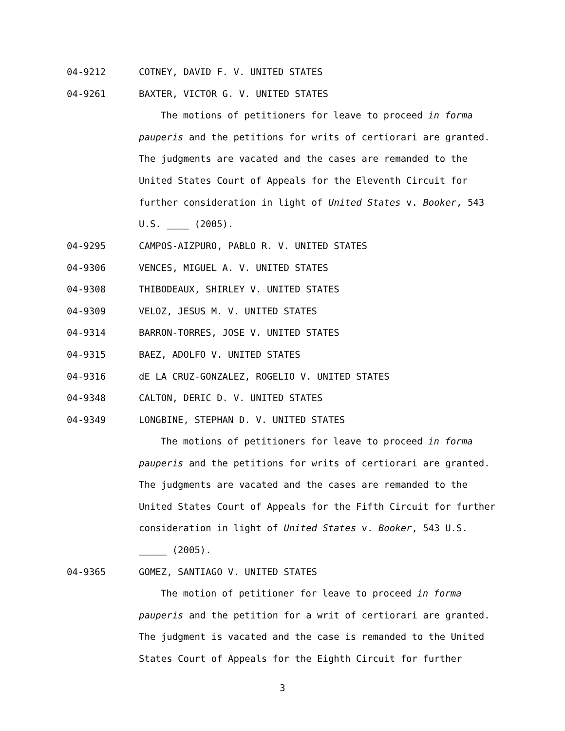04-9212 COTNEY, DAVID F. V. UNITED STATES
04-9261 BAXTER, VICTOR G. V. UNITED STATES
The motions of petitioners for leave to proceed in forma pauperis and the petitions for writs of certiorari are granted. The judgments are vacated and the cases are remanded to the United States Court of Appeals for the Eleventh Circuit for further consideration in light of United States v. Booker, 543 U.S. ____ (2005).
04-9295 CAMPOS-AIZPURO, PABLO R. V. UNITED STATES
04-9306 VENCES, MIGUEL A. V. UNITED STATES
04-9308 THIBODEAUX, SHIRLEY V. UNITED STATES
04-9309 VELOZ, JESUS M. V. UNITED STATES
04-9314 BARRON-TORRES, JOSE V. UNITED STATES
04-9315 BAEZ, ADOLFO V. UNITED STATES
04-9316 dE LA CRUZ-GONZALEZ, ROGELIO V. UNITED STATES
04-9348 CALTON, DERIC D. V. UNITED STATES
04-9349 LONGBINE, STEPHAN D. V. UNITED STATES
The motions of petitioners for leave to proceed in forma pauperis and the petitions for writs of certiorari are granted. The judgments are vacated and the cases are remanded to the United States Court of Appeals for the Fifth Circuit for further consideration in light of United States v. Booker, 543 U.S. _____ (2005).
04-9365 GOMEZ, SANTIAGO V. UNITED STATES
The motion of petitioner for leave to proceed in forma pauperis and the petition for a writ of certiorari are granted. The judgment is vacated and the case is remanded to the United States Court of Appeals for the Eighth Circuit for further
3